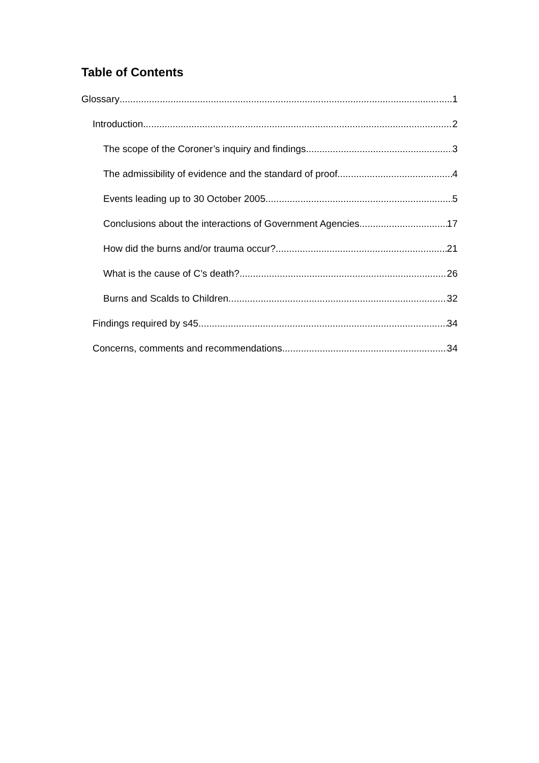Table of Contents
Glossary 1
Introduction 2
The scope of the Coroner’s inquiry and findings 3
The admissibility of evidence and the standard of proof 4
Events leading up to 30 October 2005 5
Conclusions about the interactions of Government Agencies 17
How did the burns and/or trauma occur? 21
What is the cause of C’s death? 26
Burns and Scalds to Children 32
Findings required by s45 34
Concerns, comments and recommendations 34